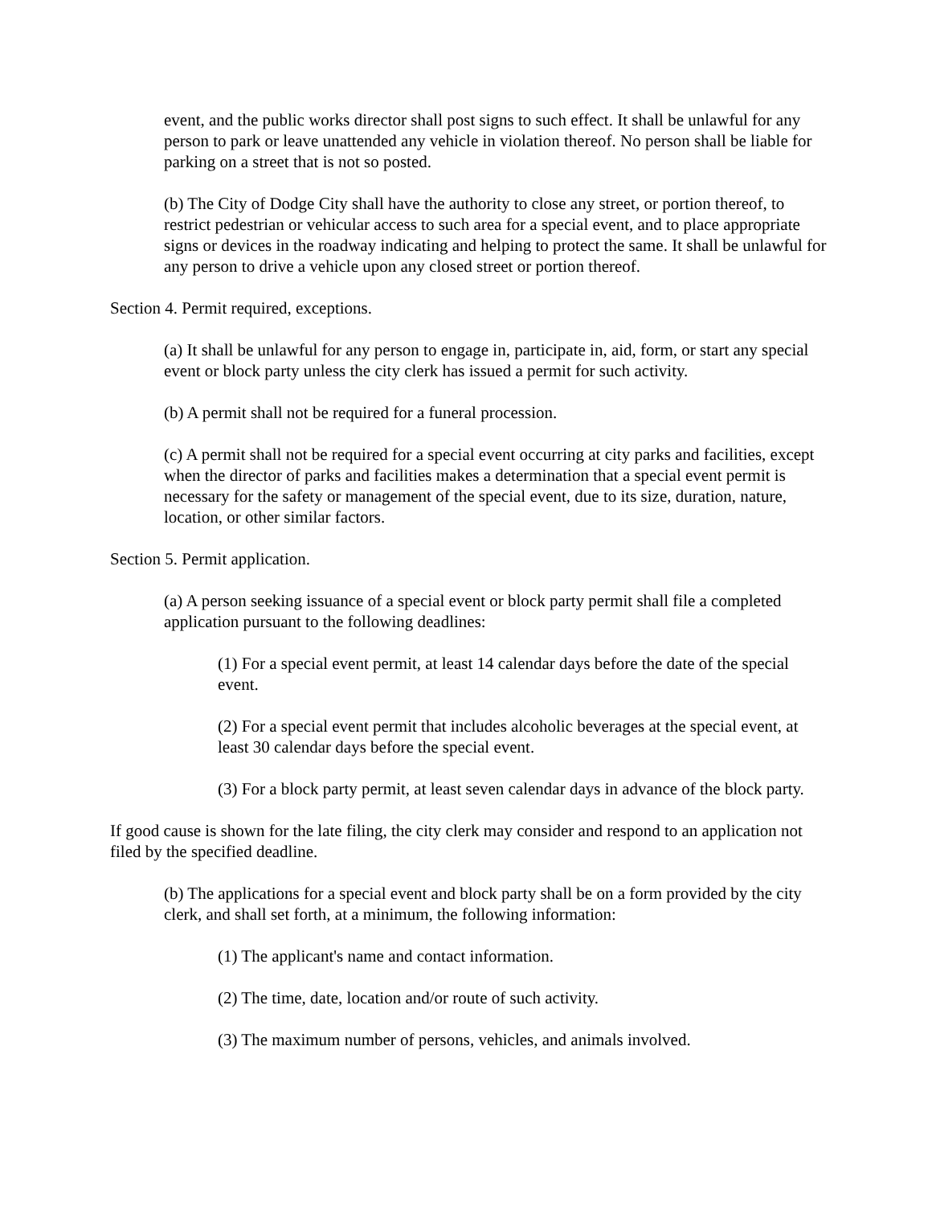event, and the public works director shall post signs to such effect. It shall be unlawful for any person to park or leave unattended any vehicle in violation thereof. No person shall be liable for parking on a street that is not so posted.
(b) The City of Dodge City shall have the authority to close any street, or portion thereof, to restrict pedestrian or vehicular access to such area for a special event, and to place appropriate signs or devices in the roadway indicating and helping to protect the same. It shall be unlawful for any person to drive a vehicle upon any closed street or portion thereof.
Section 4. Permit required, exceptions.
(a) It shall be unlawful for any person to engage in, participate in, aid, form, or start any special event or block party unless the city clerk has issued a permit for such activity.
(b) A permit shall not be required for a funeral procession.
(c) A permit shall not be required for a special event occurring at city parks and facilities, except when the director of parks and facilities makes a determination that a special event permit is necessary for the safety or management of the special event, due to its size, duration, nature, location, or other similar factors.
Section 5. Permit application.
(a) A person seeking issuance of a special event or block party permit shall file a completed application pursuant to the following deadlines:
(1) For a special event permit, at least 14 calendar days before the date of the special event.
(2) For a special event permit that includes alcoholic beverages at the special event, at least 30 calendar days before the special event.
(3) For a block party permit, at least seven calendar days in advance of the block party.
If good cause is shown for the late filing, the city clerk may consider and respond to an application not filed by the specified deadline.
(b) The applications for a special event and block party shall be on a form provided by the city clerk, and shall set forth, at a minimum, the following information:
(1) The applicant's name and contact information.
(2) The time, date, location and/or route of such activity.
(3) The maximum number of persons, vehicles, and animals involved.